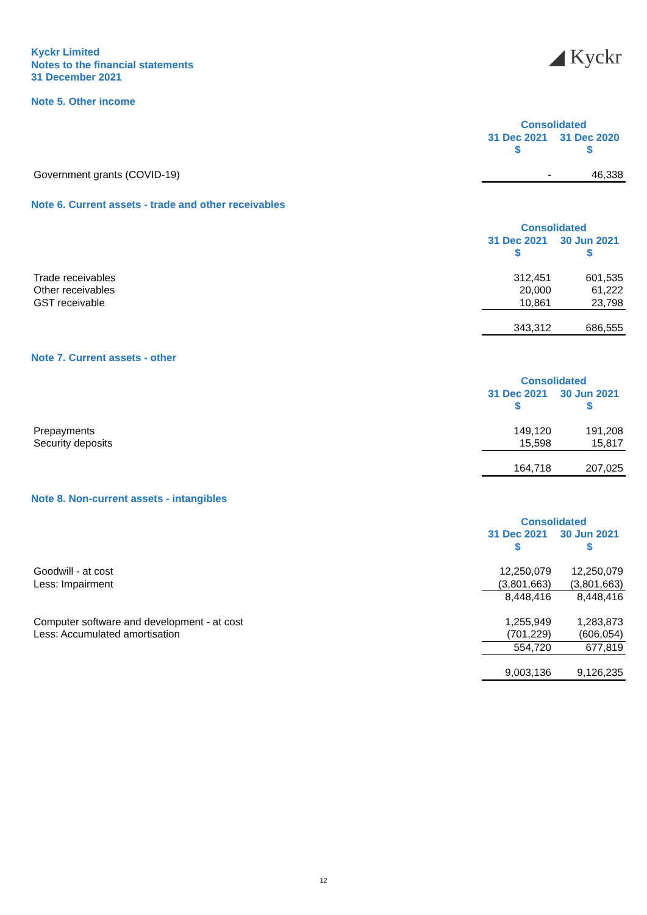Kyckr Limited
Notes to the financial statements
31 December 2021
◢ Kyckr
Note 5. Other income
| | Consolidated | |
| | 31 Dec 2021 | 31 Dec 2020 |
| | $ | $ |
| Government grants (COVID-19) | - | 46,338 |
Note 6. Current assets - trade and other receivables
| | Consolidated | |
| | 31 Dec 2021 | 30 Jun 2021 |
| | $ | $ |
| Trade receivables | 312,451 | 601,535 |
| Other receivables | 20,000 | 61,222 |
| GST receivable | 10,861 | 23,798 |
| | 343,312 | 686,555 |
Note 7. Current assets - other
| | Consolidated | |
| | 31 Dec 2021 | 30 Jun 2021 |
| | $ | $ |
| Prepayments | 149,120 | 191,208 |
| Security deposits | 15,598 | 15,817 |
| | 164,718 | 207,025 |
Note 8. Non-current assets - intangibles
| | Consolidated | |
| | 31 Dec 2021 | 30 Jun 2021 |
| | $ | $ |
| Goodwill - at cost | 12,250,079 | 12,250,079 |
| Less: Impairment | (3,801,663) | (3,801,663) |
| | 8,448,416 | 8,448,416 |
| Computer software and development - at cost | 1,255,949 | 1,283,873 |
| Less: Accumulated amortisation | (701,229) | (606,054) |
| | 554,720 | 677,819 |
| | 9,003,136 | 9,126,235 |
12